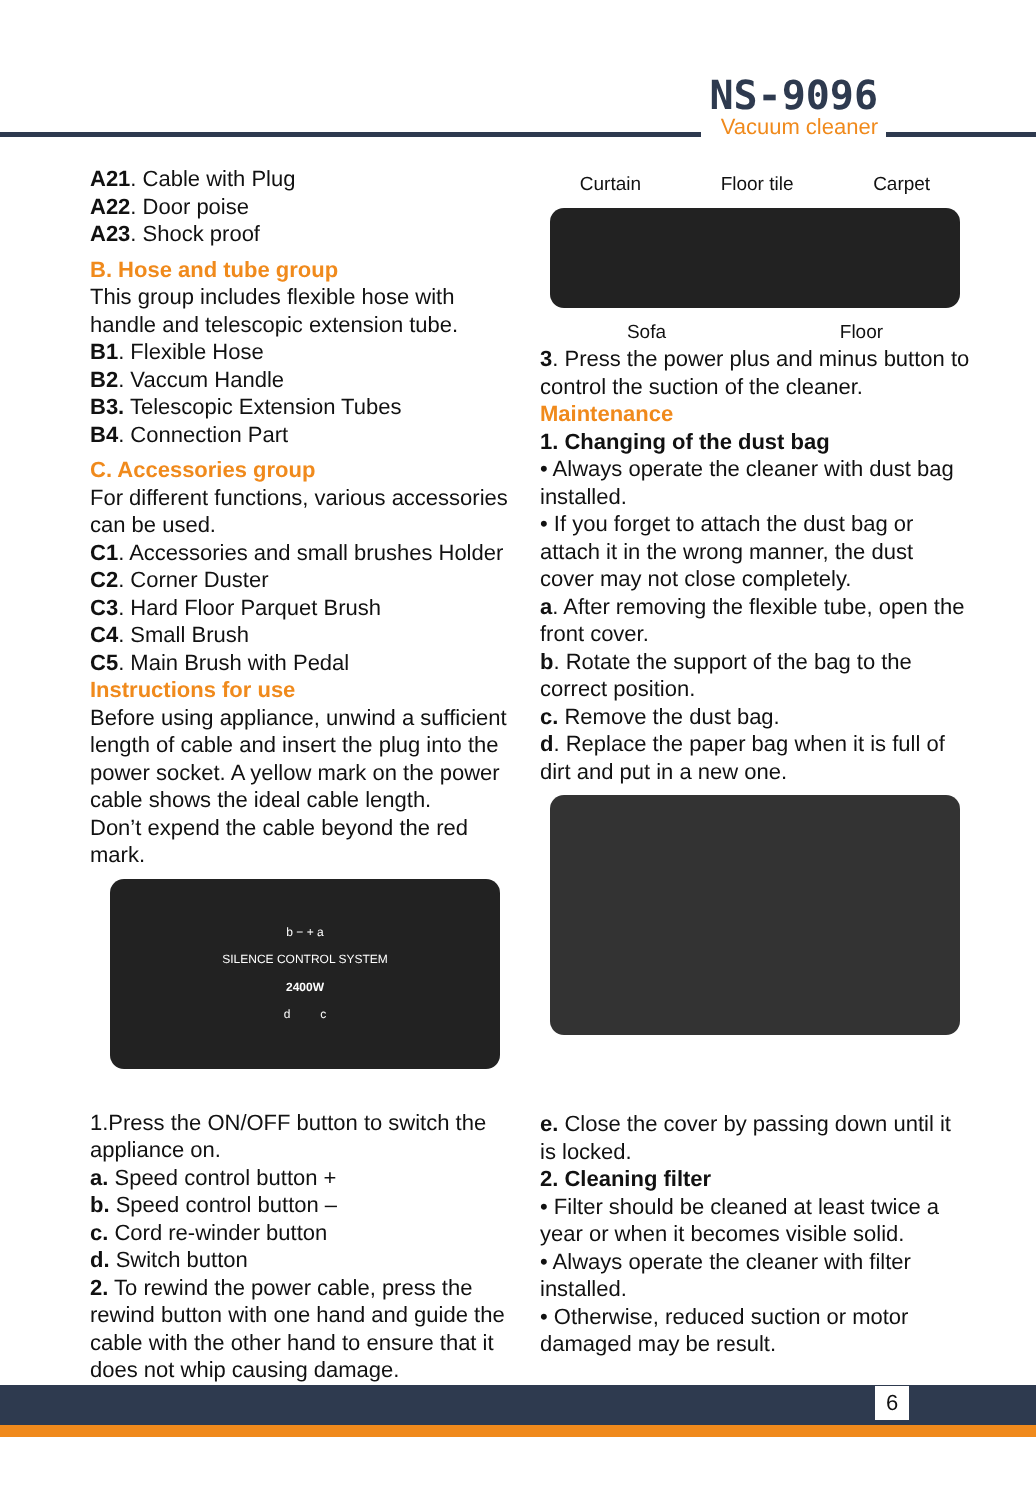NS-9096
Vacuum cleaner
A21. Cable with Plug
A22. Door poise
A23. Shock proof
B. Hose and tube group
This group includes flexible hose with handle and telescopic extension tube.
B1. Flexible Hose
B2. Vaccum Handle
B3. Telescopic Extension Tubes
B4. Connection Part
C. Accessories group
For different functions, various accessories can be used.
C1. Accessories and small brushes Holder
C2. Corner Duster
C3. Hard Floor Parquet Brush
C4. Small Brush
C5. Main Brush with Pedal
Instructions for use
Before using appliance, unwind a sufficient length of cable and insert the plug into the power socket. A yellow mark on the power cable shows the ideal cable length.
Don’t expend the cable beyond the red mark.
b − + a
SILENCE CONTROL SYSTEM
2400W
d c
1.Press the ON/OFF button to switch the appliance on.
a. Speed control button +
b. Speed control button –
c. Cord re-winder button
d. Switch button
2. To rewind the power cable, press the rewind button with one hand and guide the cable with the other hand to ensure that it does not whip causing damage.
Curtain Floor tile Carpet
Sofa Floor
3. Press the power plus and minus button to control the suction of the cleaner.
Maintenance
1. Changing of the dust bag
• Always operate the cleaner with dust bag installed.
• If you forget to attach the dust bag or attach it in the wrong manner, the dust cover may not close completely.
a. After removing the flexible tube, open the front cover.
b. Rotate the support of the bag to the correct position.
c. Remove the dust bag.
d. Replace the paper bag when it is full of dirt and put in a new one.
e. Close the cover by passing down until it is locked.
2. Cleaning filter
• Filter should be cleaned at least twice a year or when it becomes visible solid.
• Always operate the cleaner with filter installed.
• Otherwise, reduced suction or motor damaged may be result.
6